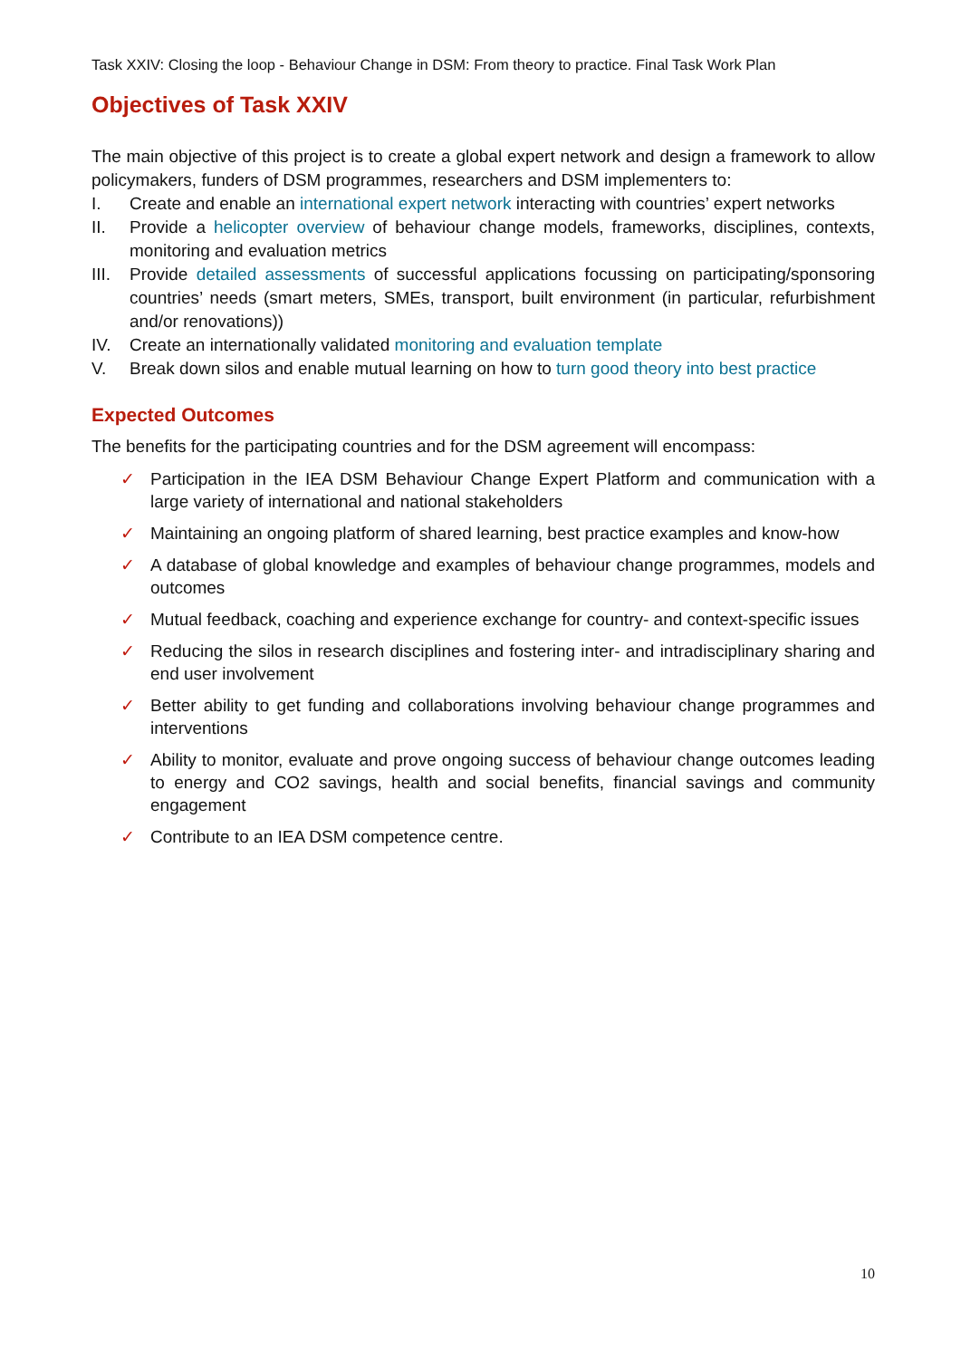Task XXIV: Closing the loop - Behaviour Change in DSM: From theory to practice. Final Task Work Plan
Objectives of Task XXIV
The main objective of this project is to create a global expert network and design a framework to allow policymakers, funders of DSM programmes, researchers and DSM implementers to:
I. Create and enable an international expert network interacting with countries’ expert networks
II. Provide a helicopter overview of behaviour change models, frameworks, disciplines, contexts, monitoring and evaluation metrics
III. Provide detailed assessments of successful applications focussing on participating/sponsoring countries’ needs (smart meters, SMEs, transport, built environment (in particular, refurbishment and/or renovations))
IV. Create an internationally validated monitoring and evaluation template
V. Break down silos and enable mutual learning on how to turn good theory into best practice
Expected Outcomes
The benefits for the participating countries and for the DSM agreement will encompass:
✓ Participation in the IEA DSM Behaviour Change Expert Platform and communication with a large variety of international and national stakeholders
✓ Maintaining an ongoing platform of shared learning, best practice examples and know-how
✓ A database of global knowledge and examples of behaviour change programmes, models and outcomes
✓ Mutual feedback, coaching and experience exchange for country- and context-specific issues
✓ Reducing the silos in research disciplines and fostering inter- and intradisciplinary sharing and end user involvement
✓ Better ability to get funding and collaborations involving behaviour change programmes and interventions
✓ Ability to monitor, evaluate and prove ongoing success of behaviour change outcomes leading to energy and CO2 savings, health and social benefits, financial savings and community engagement
✓ Contribute to an IEA DSM competence centre.
10